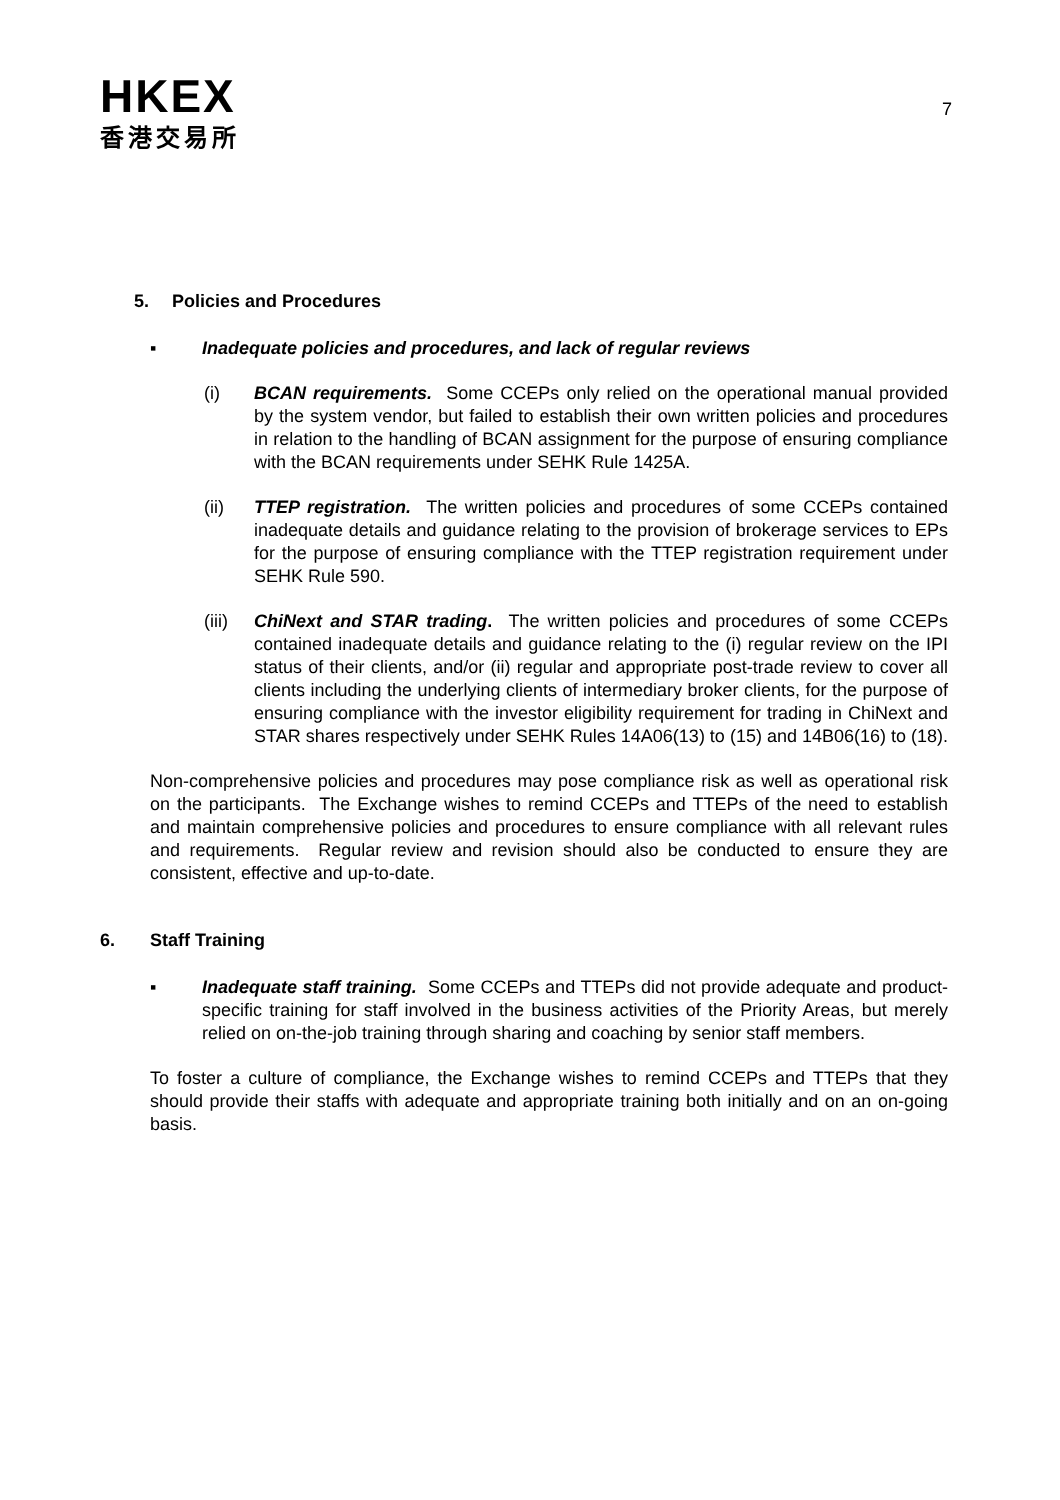HKEX
香港交易所
7
5. Policies and Procedures
▪ Inadequate policies and procedures, and lack of regular reviews
(i) BCAN requirements. Some CCEPs only relied on the operational manual provided by the system vendor, but failed to establish their own written policies and procedures in relation to the handling of BCAN assignment for the purpose of ensuring compliance with the BCAN requirements under SEHK Rule 1425A.
(ii) TTEP registration. The written policies and procedures of some CCEPs contained inadequate details and guidance relating to the provision of brokerage services to EPs for the purpose of ensuring compliance with the TTEP registration requirement under SEHK Rule 590.
(iii)
ChiNext and STAR trading. The written policies and procedures of some CCEPs contained inadequate details and guidance relating to the (i) regular review on the IPI status of their clients, and/or (ii) regular and appropriate post-trade review to cover all clients including the underlying clients of intermediary broker clients, for the purpose of ensuring compliance with the investor eligibility requirement for trading in ChiNext and STAR shares respectively under SEHK Rules 14A06(13) to (15) and 14B06(16) to (18).
Non-comprehensive policies and procedures may pose compliance risk as well as operational risk on the participants. The Exchange wishes to remind CCEPs and TTEPs of the need to establish and maintain comprehensive policies and procedures to ensure compliance with all relevant rules and requirements. Regular review and revision should also be conducted to ensure they are consistent, effective and up-to-date.
6. Staff Training
▪ Inadequate staff training. Some CCEPs and TTEPs did not provide adequate and product-specific training for staff involved in the business activities of the Priority Areas, but merely relied on on-the-job training through sharing and coaching by senior staff members.
To foster a culture of compliance, the Exchange wishes to remind CCEPs and TTEPs that they should provide their staffs with adequate and appropriate training both initially and on an on-going basis.